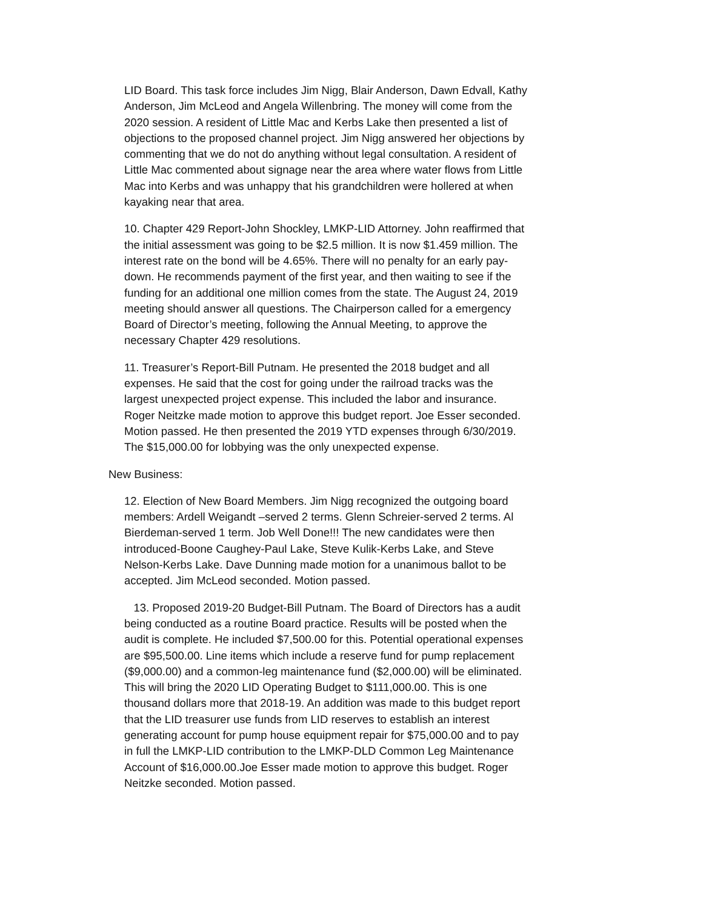LID Board. This task force includes Jim Nigg, Blair Anderson, Dawn Edvall, Kathy Anderson, Jim McLeod and Angela Willenbring. The money will come from the 2020 session. A resident of Little Mac and Kerbs Lake then presented a list of objections to the proposed channel project. Jim Nigg answered her objections by commenting that we do not do anything without legal consultation. A resident of Little Mac commented about signage near the area where water flows from Little Mac into Kerbs and was unhappy that his grandchildren were hollered at when kayaking near that area.
10. Chapter 429 Report-John Shockley, LMKP-LID Attorney. John reaffirmed that the initial assessment was going to be $2.5 million. It is now $1.459 million. The interest rate on the bond will be 4.65%. There will no penalty for an early pay-down. He recommends payment of the first year, and then waiting to see if the funding for an additional one million comes from the state. The August 24, 2019 meeting should answer all questions. The Chairperson called for a emergency Board of Director’s meeting, following the Annual Meeting, to approve the necessary Chapter 429 resolutions.
11. Treasurer’s Report-Bill Putnam. He presented the 2018 budget and all expenses. He said that the cost for going under the railroad tracks was the largest unexpected project expense. This included the labor and insurance. Roger Neitzke made motion to approve this budget report. Joe Esser seconded. Motion passed. He then presented the 2019 YTD expenses through 6/30/2019. The $15,000.00 for lobbying was the only unexpected expense.
New Business:
12. Election of New Board Members. Jim Nigg recognized the outgoing board members: Ardell Weigandt –served 2 terms. Glenn Schreier-served 2 terms. Al Bierdeman-served 1 term. Job Well Done!!! The new candidates were then introduced-Boone Caughey-Paul Lake, Steve Kulik-Kerbs Lake, and Steve Nelson-Kerbs Lake. Dave Dunning made motion for a unanimous ballot to be accepted. Jim McLeod seconded. Motion passed.
13. Proposed 2019-20 Budget-Bill Putnam. The Board of Directors has a audit being conducted as a routine Board practice. Results will be posted when the audit is complete. He included $7,500.00 for this. Potential operational expenses are $95,500.00. Line items which include a reserve fund for pump replacement ($9,000.00) and a common-leg maintenance fund ($2,000.00) will be eliminated. This will bring the 2020 LID Operating Budget to $111,000.00. This is one thousand dollars more that 2018-19. An addition was made to this budget report that the LID treasurer use funds from LID reserves to establish an interest generating account for pump house equipment repair for $75,000.00 and to pay in full the LMKP-LID contribution to the LMKP-DLD Common Leg Maintenance Account of $16,000.00.Joe Esser made motion to approve this budget. Roger Neitzke seconded. Motion passed.